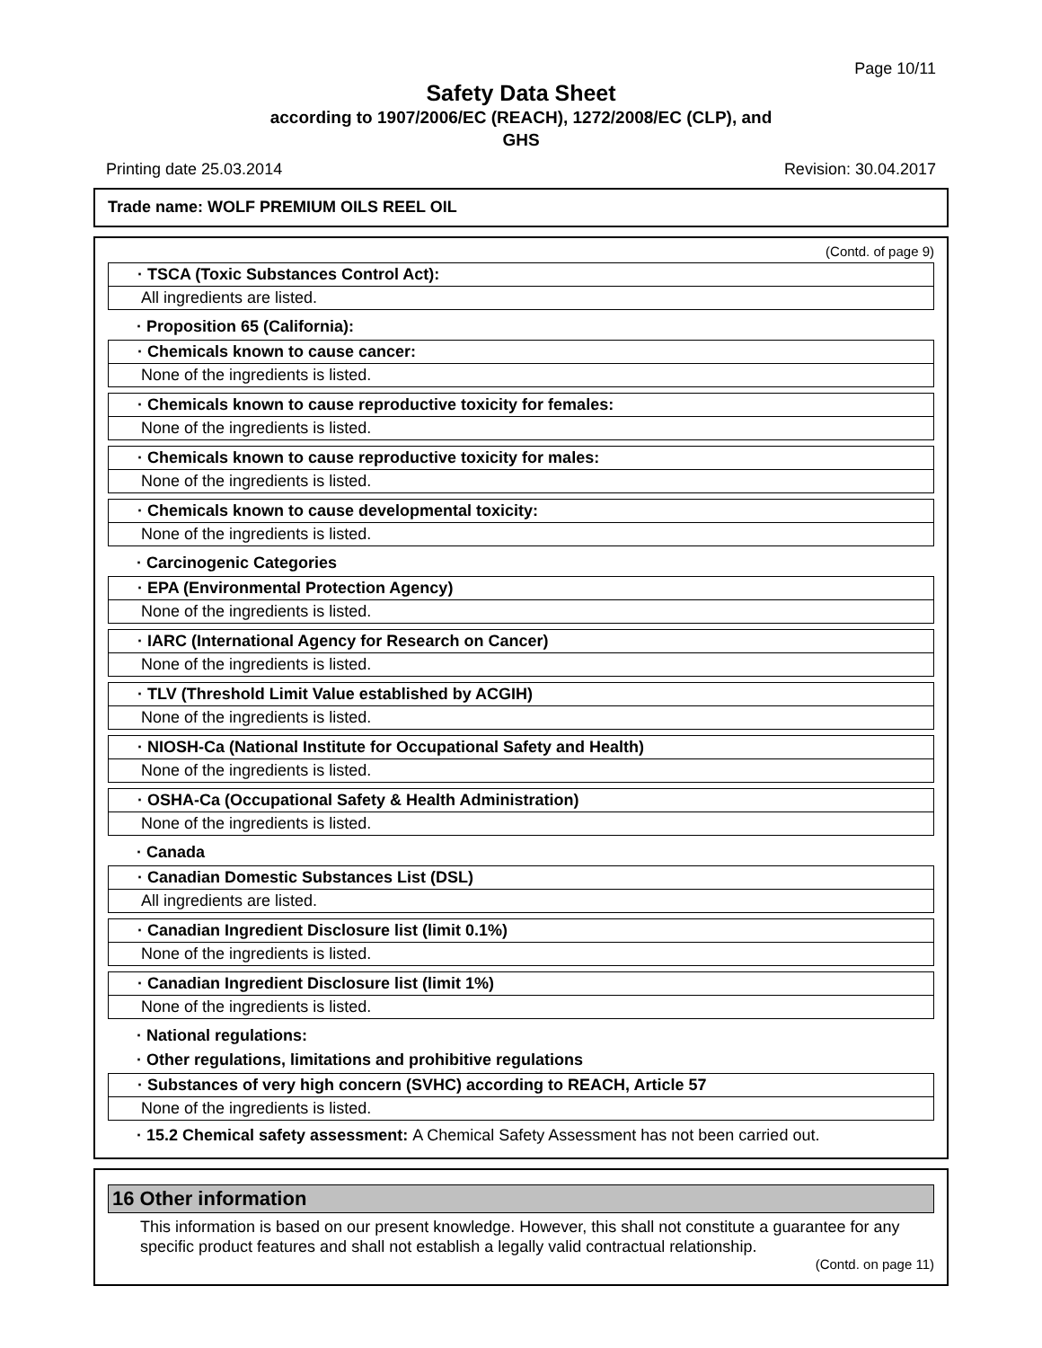Page 10/11
Safety Data Sheet
according to 1907/2006/EC (REACH), 1272/2008/EC (CLP), and
GHS
Printing date 25.03.2014 Revision: 30.04.2017
Trade name: WOLF PREMIUM OILS REEL OIL
(Contd. of page 9)
· TSCA (Toxic Substances Control Act):
All ingredients are listed.
· Proposition 65 (California):
· Chemicals known to cause cancer:
None of the ingredients is listed.
· Chemicals known to cause reproductive toxicity for females:
None of the ingredients is listed.
· Chemicals known to cause reproductive toxicity for males:
None of the ingredients is listed.
· Chemicals known to cause developmental toxicity:
None of the ingredients is listed.
· Carcinogenic Categories
· EPA (Environmental Protection Agency)
None of the ingredients is listed.
· IARC (International Agency for Research on Cancer)
None of the ingredients is listed.
· TLV (Threshold Limit Value established by ACGIH)
None of the ingredients is listed.
· NIOSH-Ca (National Institute for Occupational Safety and Health)
None of the ingredients is listed.
· OSHA-Ca (Occupational Safety & Health Administration)
None of the ingredients is listed.
· Canada
· Canadian Domestic Substances List (DSL)
All ingredients are listed.
· Canadian Ingredient Disclosure list (limit 0.1%)
None of the ingredients is listed.
· Canadian Ingredient Disclosure list (limit 1%)
None of the ingredients is listed.
· National regulations:
· Other regulations, limitations and prohibitive regulations
· Substances of very high concern (SVHC) according to REACH, Article 57
None of the ingredients is listed.
· 15.2 Chemical safety assessment: A Chemical Safety Assessment has not been carried out.
16 Other information
This information is based on our present knowledge. However, this shall not constitute a guarantee for any specific product features and shall not establish a legally valid contractual relationship.
(Contd. on page 11)